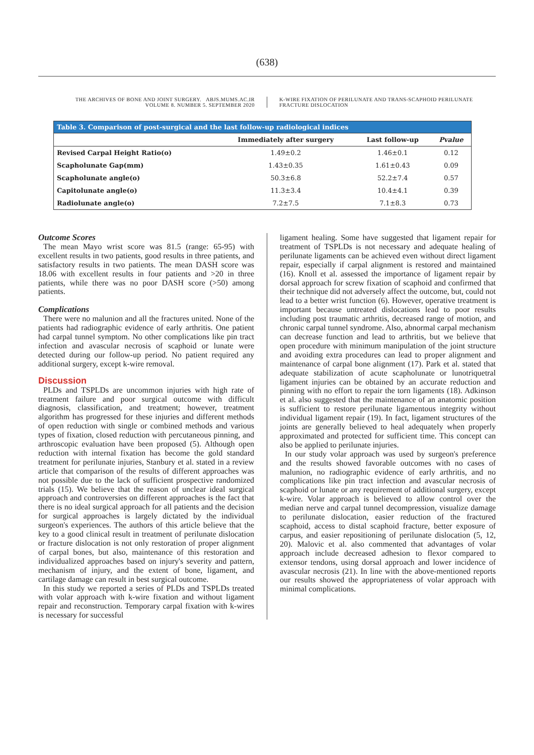(638)
THE ARCHIVES OF BONE AND JOINT SURGERY. ABJS.MUMS.AC.IR
VOLUME 8. NUMBER 5. SEPTEMBER 2020
K-WIRE FIXATION OF PERILUNATE AND TRANS-SCAPHOID PERILUNATE FRACTURE DISLOCATION
Table 3. Comparison of post-surgical and the last follow-up radiological indices
| | Immediately after surgery | Last follow-up | Pvalue |
| --- | --- | --- | --- |
| Revised Carpal Height Ratio(o) | 1.49±0.2 | 1.46±0.1 | 0.12 |
| Scapholunate Gap(mm) | 1.43±0.35 | 1.61±0.43 | 0.09 |
| Scapholunate angle(o) | 50.3±6.8 | 52.2±7.4 | 0.57 |
| Capitolunate angle(o) | 11.3±3.4 | 10.4±4.1 | 0.39 |
| Radiolunate angle(o) | 7.2±7.5 | 7.1±8.3 | 0.73 |
Outcome Scores
The mean Mayo wrist score was 81.5 (range: 65-95) with excellent results in two patients, good results in three patients, and satisfactory results in two patients. The mean DASH score was 18.06 with excellent results in four patients and >20 in three patients, while there was no poor DASH score (>50) among patients.
Complications
There were no malunion and all the fractures united. None of the patients had radiographic evidence of early arthritis. One patient had carpal tunnel symptom. No other complications like pin tract infection and avascular necrosis of scaphoid or lunate were detected during our follow-up period. No patient required any additional surgery, except k-wire removal.
Discussion
PLDs and TSPLDs are uncommon injuries with high rate of treatment failure and poor surgical outcome with difficult diagnosis, classification, and treatment; however, treatment algorithm has progressed for these injuries and different methods of open reduction with single or combined methods and various types of fixation, closed reduction with percutaneous pinning, and arthroscopic evaluation have been proposed (5). Although open reduction with internal fixation has become the gold standard treatment for perilunate injuries, Stanbury et al. stated in a review article that comparison of the results of different approaches was not possible due to the lack of sufficient prospective randomized trials (15). We believe that the reason of unclear ideal surgical approach and controversies on different approaches is the fact that there is no ideal surgical approach for all patients and the decision for surgical approaches is largely dictated by the individual surgeon's experiences. The authors of this article believe that the key to a good clinical result in treatment of perilunate dislocation or fracture dislocation is not only restoration of proper alignment of carpal bones, but also, maintenance of this restoration and individualized approaches based on injury's severity and pattern, mechanism of injury, and the extent of bone, ligament, and cartilage damage can result in best surgical outcome.
In this study we reported a series of PLDs and TSPLDs treated with volar approach with k-wire fixation and without ligament repair and reconstruction. Temporary carpal fixation with k-wires is necessary for successful
ligament healing. Some have suggested that ligament repair for treatment of TSPLDs is not necessary and adequate healing of perilunate ligaments can be achieved even without direct ligament repair, especially if carpal alignment is restored and maintained (16). Knoll et al. assessed the importance of ligament repair by dorsal approach for screw fixation of scaphoid and confirmed that their technique did not adversely affect the outcome, but, could not lead to a better wrist function (6). However, operative treatment is important because untreated dislocations lead to poor results including post traumatic arthritis, decreased range of motion, and chronic carpal tunnel syndrome. Also, abnormal carpal mechanism can decrease function and lead to arthritis, but we believe that open procedure with minimum manipulation of the joint structure and avoiding extra procedures can lead to proper alignment and maintenance of carpal bone alignment (17). Park et al. stated that adequate stabilization of acute scapholunate or lunotriquetral ligament injuries can be obtained by an accurate reduction and pinning with no effort to repair the torn ligaments (18). Adkinson et al. also suggested that the maintenance of an anatomic position is sufficient to restore perilunate ligamentous integrity without individual ligament repair (19). In fact, ligament structures of the joints are generally believed to heal adequately when properly approximated and protected for sufficient time. This concept can also be applied to perilunate injuries.
In our study volar approach was used by surgeon's preference and the results showed favorable outcomes with no cases of malunion, no radiographic evidence of early arthritis, and no complications like pin tract infection and avascular necrosis of scaphoid or lunate or any requirement of additional surgery, except k-wire. Volar approach is believed to allow control over the median nerve and carpal tunnel decompression, visualize damage to perilunate dislocation, easier reduction of the fractured scaphoid, access to distal scaphoid fracture, better exposure of carpus, and easier repositioning of perilunate dislocation (5, 12, 20). Malovic et al. also commented that advantages of volar approach include decreased adhesion to flexor compared to extensor tendons, using dorsal approach and lower incidence of avascular necrosis (21). In line with the above-mentioned reports our results showed the appropriateness of volar approach with minimal complications.